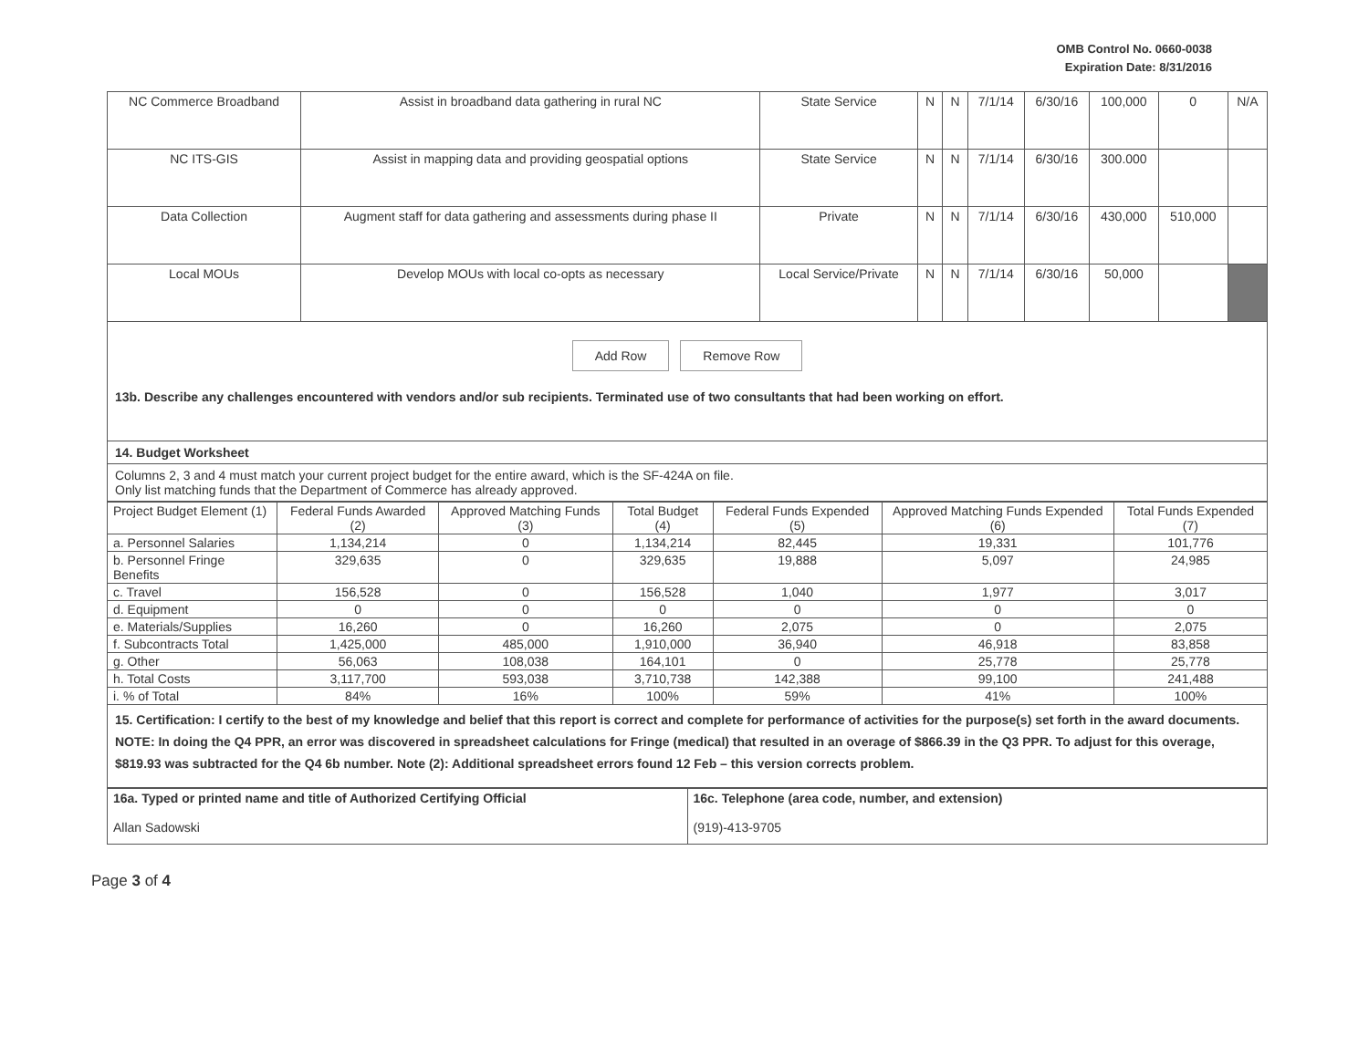OMB Control No. 0660-0038
Expiration Date: 8/31/2016
| NC Commerce Broadband | Assist in broadband data gathering in rural NC | State Service | N | N | 7/1/14 | 6/30/16 | 100,000 | 0 | N/A |
| NC ITS-GIS | Assist in mapping data and providing geospatial options | State Service | N | N | 7/1/14 | 6/30/16 | 300.000 | | |
| Data Collection | Augment staff for data gathering and assessments during phase II | Private | N | N | 7/1/14 | 6/30/16 | 430,000 | 510,000 | |
| Local MOUs | Develop MOUs with local co-opts as necessary | Local Service/Private | N | N | 7/1/14 | 6/30/16 | 50,000 | | |
Add Row Remove Row
13b. Describe any challenges encountered with vendors and/or sub recipients. Terminated use of two consultants that had been working on effort.
14. Budget Worksheet
Columns 2, 3 and 4 must match your current project budget for the entire award, which is the SF-424A on file.
Only list matching funds that the Department of Commerce has already approved.
| Project Budget Element (1) | Federal Funds Awarded (2) | Approved Matching Funds (3) | Total Budget (4) | Federal Funds Expended (5) | Approved Matching Funds Expended (6) | Total Funds Expended (7) |
| a. Personnel Salaries | 1,134,214 | 0 | 1,134,214 | 82,445 | 19,331 | 101,776 |
| b. Personnel Fringe Benefits | 329,635 | 0 | 329,635 | 19,888 | 5,097 | 24,985 |
| c. Travel | 156,528 | 0 | 156,528 | 1,040 | 1,977 | 3,017 |
| d. Equipment | 0 | 0 | 0 | 0 | 0 | 0 |
| e. Materials/Supplies | 16,260 | 0 | 16,260 | 2,075 | 0 | 2,075 |
| f. Subcontracts Total | 1,425,000 | 485,000 | 1,910,000 | 36,940 | 46,918 | 83,858 |
| g. Other | 56,063 | 108,038 | 164,101 | 0 | 25,778 | 25,778 |
| h. Total Costs | 3,117,700 | 593,038 | 3,710,738 | 142,388 | 99,100 | 241,488 |
| i. % of Total | 84% | 16% | 100% | 59% | 41% | 100% |
15. Certification: I certify to the best of my knowledge and belief that this report is correct and complete for performance of activities for the purpose(s) set forth in the award documents. NOTE: In doing the Q4 PPR, an error was discovered in spreadsheet calculations for Fringe (medical) that resulted in an overage of $866.39 in the Q3 PPR. To adjust for this overage, $819.93 was subtracted for the Q4 6b number. Note (2): Additional spreadsheet errors found 12 Feb – this version corrects problem.
| 16a. Typed or printed name and title of Authorized Certifying Official Allan Sadowski | 16c. Telephone (area code, number, and extension) (919)-413-9705 |
Page 3 of 4